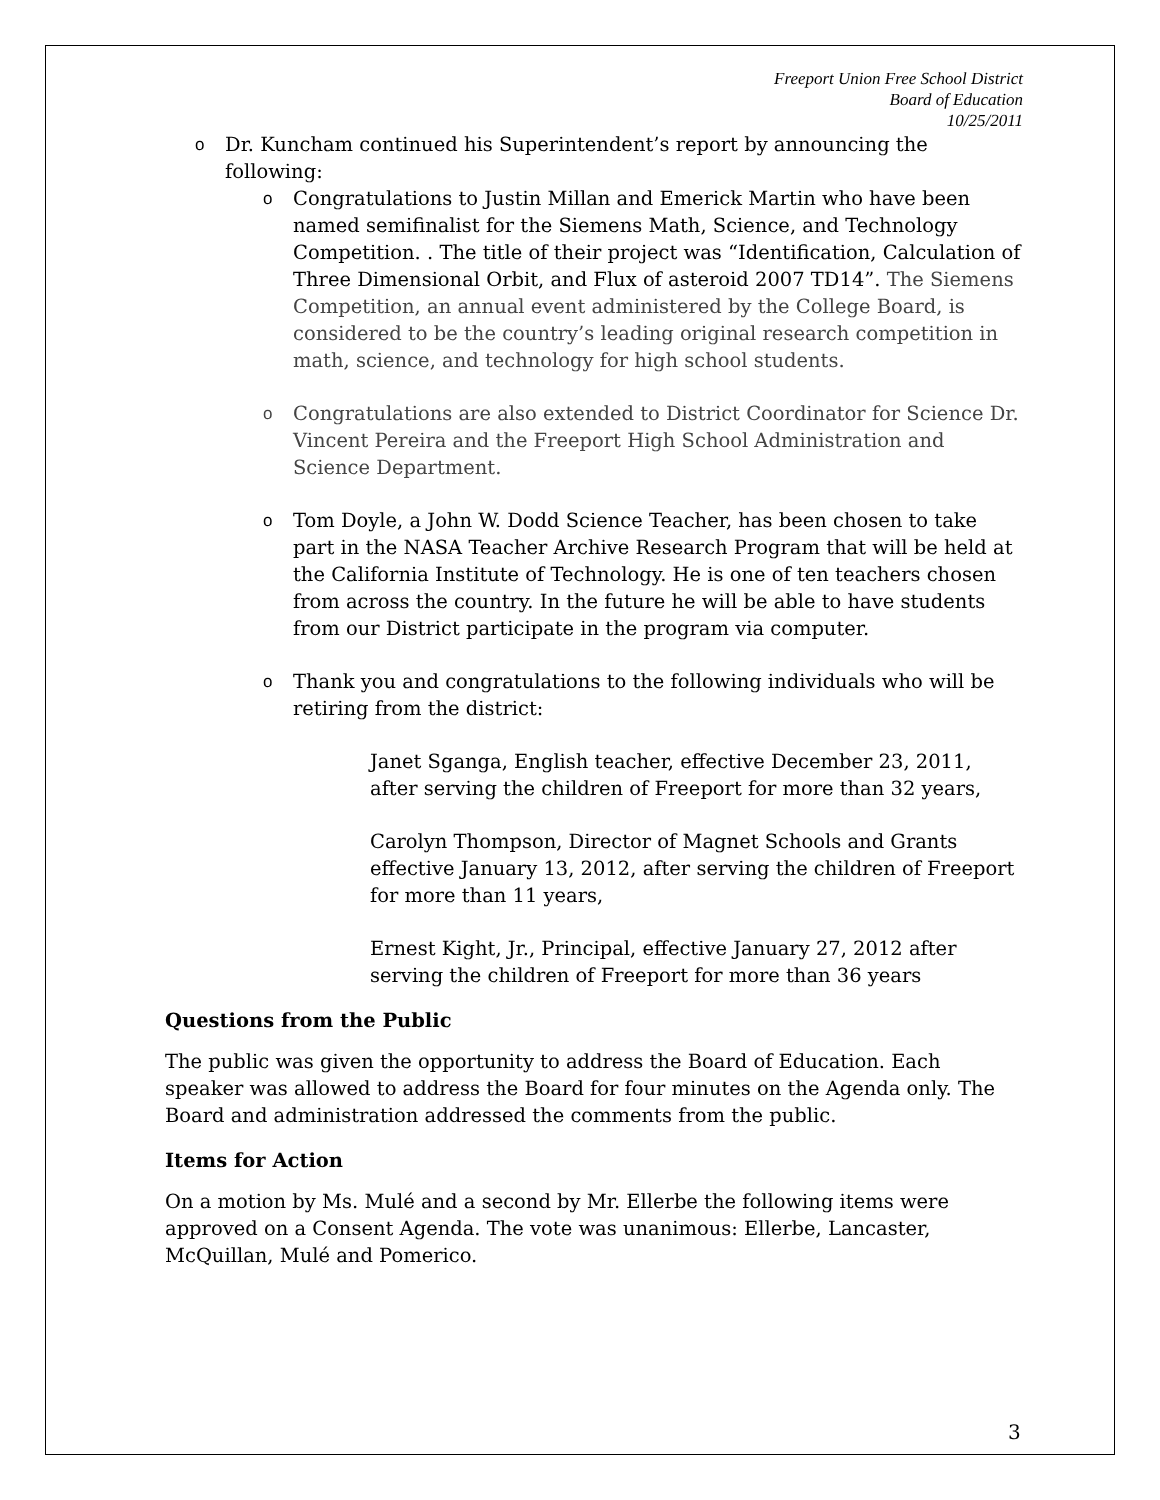Freeport Union Free School District
Board of Education
10/25/2011
o Dr. Kuncham continued his Superintendent’s report by announcing the following:
o Congratulations to Justin Millan and Emerick Martin who have been named semifinalist for the Siemens Math, Science, and Technology Competition. . The title of their project was “Identification, Calculation of Three Dimensional Orbit, and Flux of asteroid 2007 TD14”. The Siemens Competition, an annual event administered by the College Board, is considered to be the country’s leading original research competition in math, science, and technology for high school students.
o Congratulations are also extended to District Coordinator for Science Dr. Vincent Pereira and the Freeport High School Administration and Science Department.
o Tom Doyle, a John W. Dodd Science Teacher, has been chosen to take part in the NASA Teacher Archive Research Program that will be held at the California Institute of Technology. He is one of ten teachers chosen from across the country. In the future he will be able to have students from our District participate in the program via computer.
o Thank you and congratulations to the following individuals who will be retiring from the district:
Janet Sganga, English teacher, effective December 23, 2011, after serving the children of Freeport for more than 32 years,
Carolyn Thompson, Director of Magnet Schools and Grants effective January 13, 2012, after serving the children of Freeport for more than 11 years,
Ernest Kight, Jr., Principal, effective January 27, 2012 after serving the children of Freeport for more than 36 years
Questions from the Public
The public was given the opportunity to address the Board of Education. Each speaker was allowed to address the Board for four minutes on the Agenda only. The Board and administration addressed the comments from the public.
Items for Action
On a motion by Ms. Mulé and a second by Mr. Ellerbe the following items were approved on a Consent Agenda. The vote was unanimous: Ellerbe, Lancaster, McQuillan, Mulé and Pomerico.
3